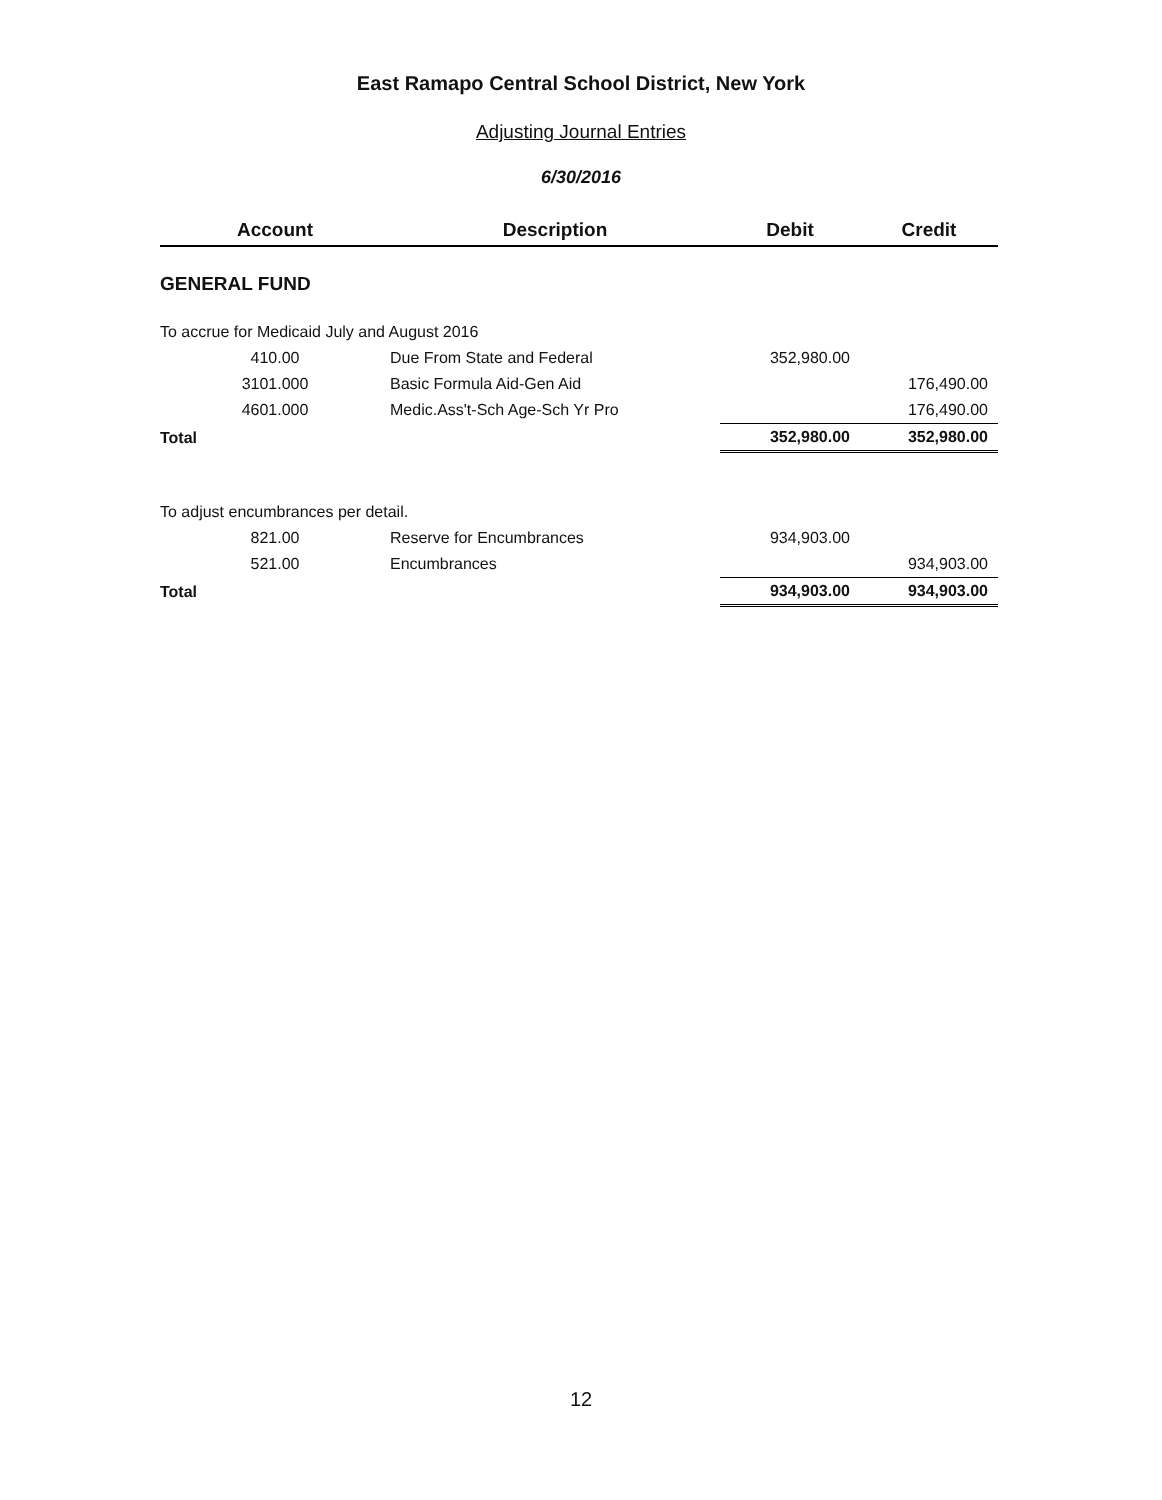East Ramapo Central School District, New York
Adjusting Journal Entries
6/30/2016
| Account | Description | Debit | Credit |
| --- | --- | --- | --- |
| GENERAL FUND | | | |
| To accrue for Medicaid July and August 2016 | | | |
| 410.00 | Due From State and Federal | 352,980.00 | |
| 3101.000 | Basic Formula Aid-Gen Aid | | 176,490.00 |
| 4601.000 | Medic.Ass't-Sch Age-Sch Yr Pro | | 176,490.00 |
| Total | | 352,980.00 | 352,980.00 |
| To adjust encumbrances per detail. | | | |
| 821.00 | Reserve for Encumbrances | 934,903.00 | |
| 521.00 | Encumbrances | | 934,903.00 |
| Total | | 934,903.00 | 934,903.00 |
12